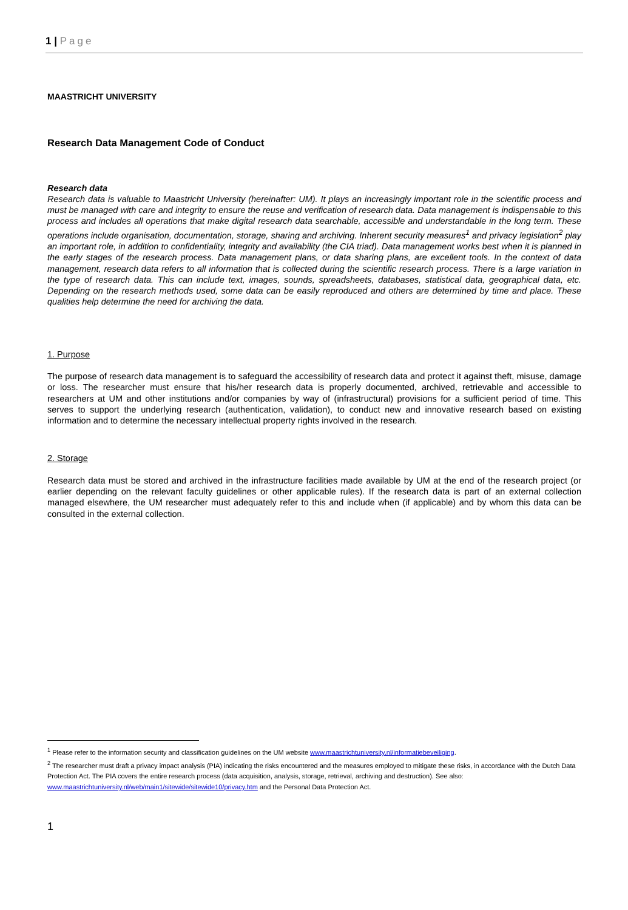1 | Page
MAASTRICHT UNIVERSITY
Research Data Management Code of Conduct
Research data
Research data is valuable to Maastricht University (hereinafter: UM). It plays an increasingly important role in the scientific process and must be managed with care and integrity to ensure the reuse and verification of research data. Data management is indispensable to this process and includes all operations that make digital research data searchable, accessible and understandable in the long term. These operations include organisation, documentation, storage, sharing and archiving. Inherent security measures<sup>1</sup> and privacy legislation<sup>2</sup> play an important role, in addition to confidentiality, integrity and availability (the CIA triad). Data management works best when it is planned in the early stages of the research process. Data management plans, or data sharing plans, are excellent tools. In the context of data management, research data refers to all information that is collected during the scientific research process. There is a large variation in the type of research data. This can include text, images, sounds, spreadsheets, databases, statistical data, geographical data, etc. Depending on the research methods used, some data can be easily reproduced and others are determined by time and place. These qualities help determine the need for archiving the data.
1. Purpose
The purpose of research data management is to safeguard the accessibility of research data and protect it against theft, misuse, damage or loss. The researcher must ensure that his/her research data is properly documented, archived, retrievable and accessible to researchers at UM and other institutions and/or companies by way of (infrastructural) provisions for a sufficient period of time. This serves to support the underlying research (authentication, validation), to conduct new and innovative research based on existing information and to determine the necessary intellectual property rights involved in the research.
2. Storage
Research data must be stored and archived in the infrastructure facilities made available by UM at the end of the research project (or earlier depending on the relevant faculty guidelines or other applicable rules). If the research data is part of an external collection managed elsewhere, the UM researcher must adequately refer to this and include when (if applicable) and by whom this data can be consulted in the external collection.
<sup>1</sup> Please refer to the information security and classification guidelines on the UM website www.maastrichtuniversity.nl/informatiebeveiliging.
<sup>2</sup> The researcher must draft a privacy impact analysis (PIA) indicating the risks encountered and the measures employed to mitigate these risks, in accordance with the Dutch Data Protection Act. The PIA covers the entire research process (data acquisition, analysis, storage, retrieval, archiving and destruction). See also: www.maastrichtuniversity.nl/web/main1/sitewide/sitewide10/privacy.htm and the Personal Data Protection Act.
1